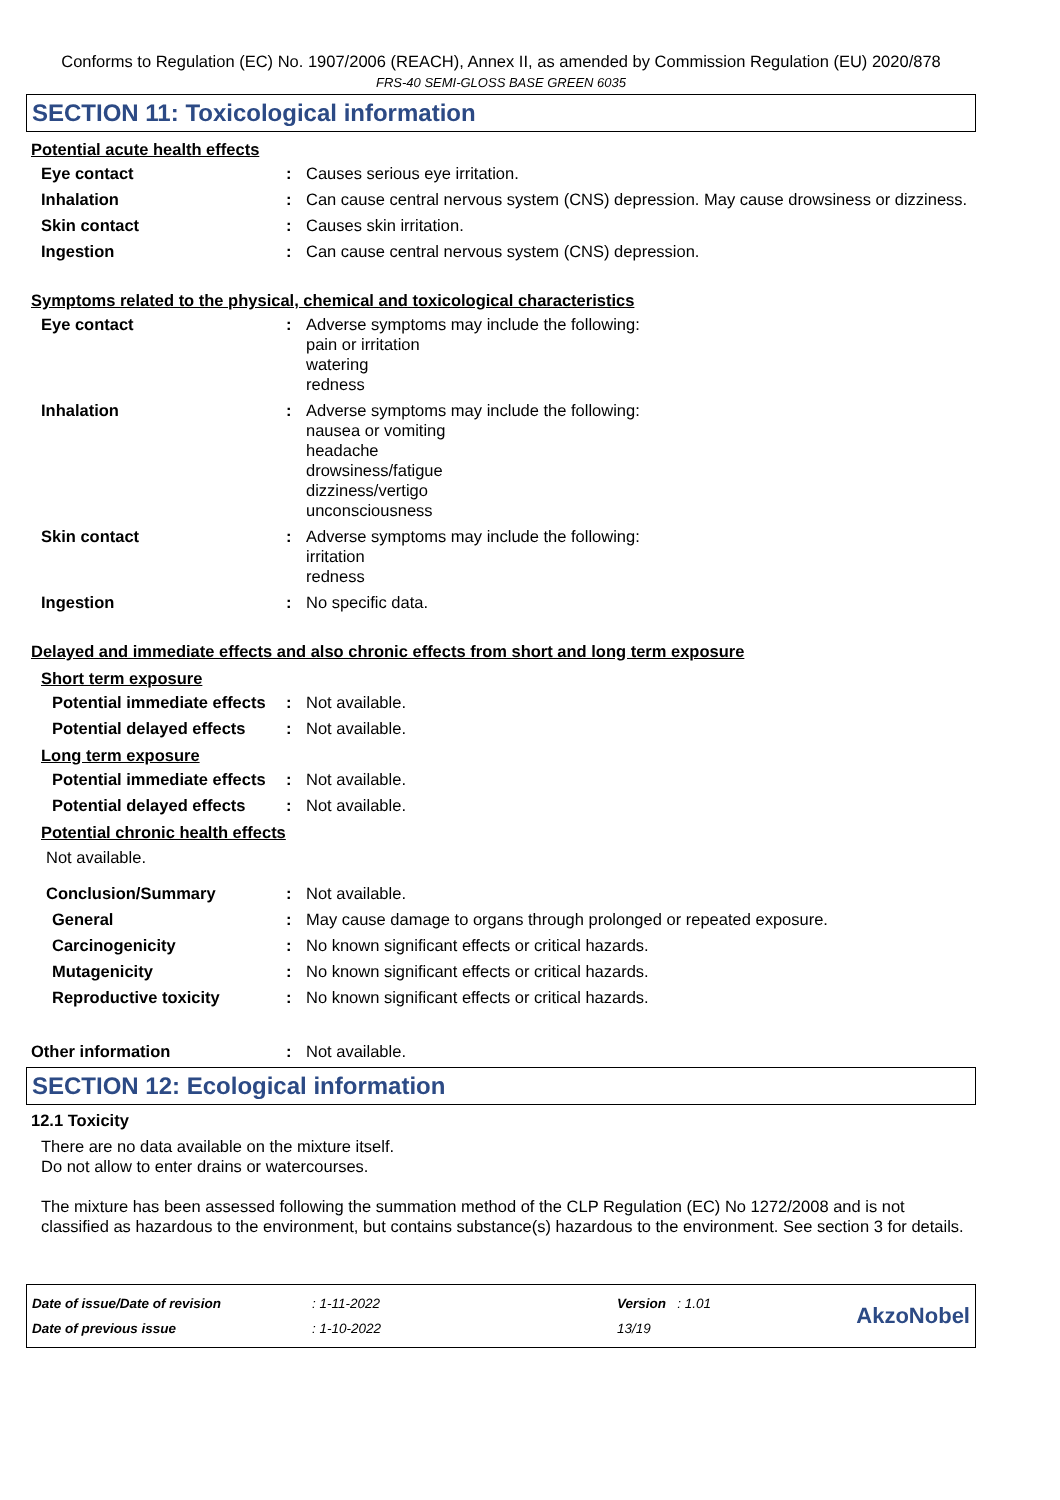Conforms to Regulation (EC) No. 1907/2006 (REACH), Annex II, as amended by Commission Regulation (EU) 2020/878
FRS-40 SEMI-GLOSS BASE GREEN 6035
SECTION 11: Toxicological information
Potential acute health effects
Eye contact : Causes serious eye irritation.
Inhalation : Can cause central nervous system (CNS) depression. May cause drowsiness or dizziness.
Skin contact : Causes skin irritation.
Ingestion : Can cause central nervous system (CNS) depression.
Symptoms related to the physical, chemical and toxicological characteristics
Eye contact : Adverse symptoms may include the following:
pain or irritation
watering
redness
Inhalation : Adverse symptoms may include the following:
nausea or vomiting
headache
drowsiness/fatigue
dizziness/vertigo
unconsciousness
Skin contact : Adverse symptoms may include the following:
irritation
redness
Ingestion : No specific data.
Delayed and immediate effects and also chronic effects from short and long term exposure
Short term exposure
Potential immediate effects
: Not available.
Potential delayed effects
: Not available.
Long term exposure
Potential immediate effects
: Not available.
Potential delayed effects
: Not available.
Potential chronic health effects
Not available.
Conclusion/Summary : Not available.
General : May cause damage to organs through prolonged or repeated exposure.
Carcinogenicity : No known significant effects or critical hazards.
Mutagenicity : No known significant effects or critical hazards.
Reproductive toxicity : No known significant effects or critical hazards.
Other information : Not available.
SECTION 12: Ecological information
12.1 Toxicity
There are no data available on the mixture itself.
Do not allow to enter drains or watercourses.
The mixture has been assessed following the summation method of the CLP Regulation (EC) No 1272/2008 and is not classified as hazardous to the environment, but contains substance(s) hazardous to the environment. See section 3 for details.
Date of issue/Date of revision
Date of previous issue
: 1-11-2022
: 1-10-2022
Version : 1.01
13/19
AkzoNobel